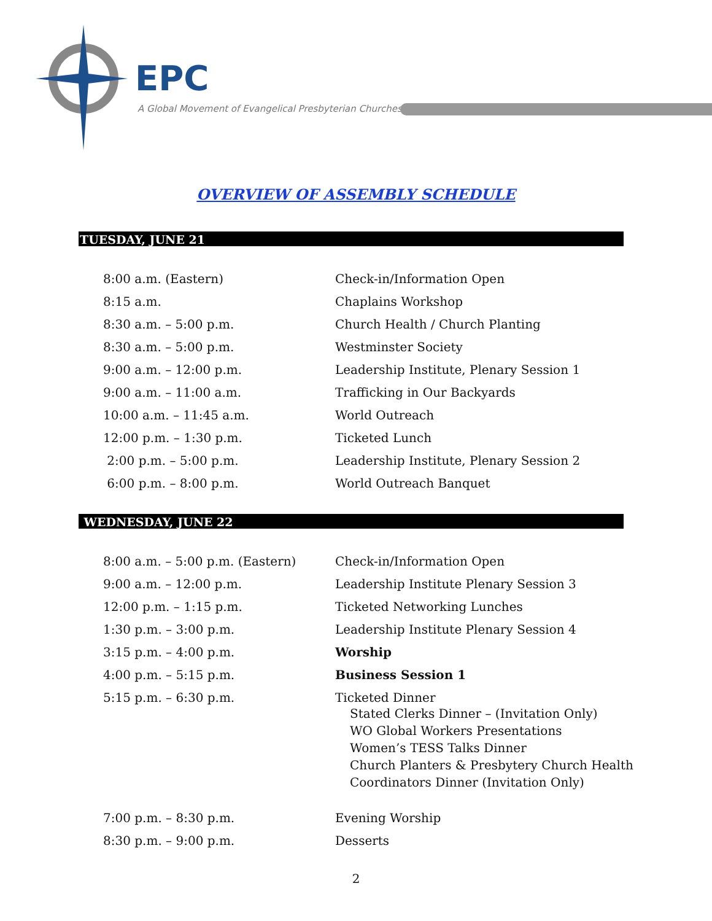EPC
A Global Movement of Evangelical Presbyterian Churches
OVERVIEW OF ASSEMBLY SCHEDULE
TUESDAY, JUNE 21
| 8:00 a.m. (Eastern) | Check-in/Information Open |
| 8:15 a.m. | Chaplains Workshop |
| 8:30 a.m. – 5:00 p.m. | Church Health / Church Planting |
| 8:30 a.m. – 5:00 p.m. | Westminster Society |
| 9:00 a.m. – 12:00 p.m. | Leadership Institute, Plenary Session 1 |
| 9:00 a.m. – 11:00 a.m. | Trafficking in Our Backyards |
| 10:00 a.m. – 11:45 a.m. | World Outreach |
| 12:00 p.m. – 1:30 p.m. | Ticketed Lunch |
| 2:00 p.m. – 5:00 p.m. | Leadership Institute, Plenary Session 2 |
| 6:00 p.m. – 8:00 p.m. | World Outreach Banquet |
WEDNESDAY, JUNE 22
| 8:00 a.m. – 5:00 p.m. (Eastern) | Check-in/Information Open |
| 9:00 a.m. – 12:00 p.m. | Leadership Institute Plenary Session 3 |
| 12:00 p.m. – 1:15 p.m. | Ticketed Networking Lunches |
| 1:30 p.m. – 3:00 p.m. | Leadership Institute Plenary Session 4 |
| 3:15 p.m. – 4:00 p.m. | Worship |
| 4:00 p.m. – 5:15 p.m. | Business Session 1 |
| 5:15 p.m. – 6:30 p.m. | Ticketed Dinner Stated Clerks Dinner – (Invitation Only) WO Global Workers Presentations Women’s TESS Talks Dinner Church Planters & Presbytery Church Health Coordinators Dinner (Invitation Only) |
| 7:00 p.m. – 8:30 p.m. | Evening Worship |
| 8:30 p.m. – 9:00 p.m. | Desserts |
2